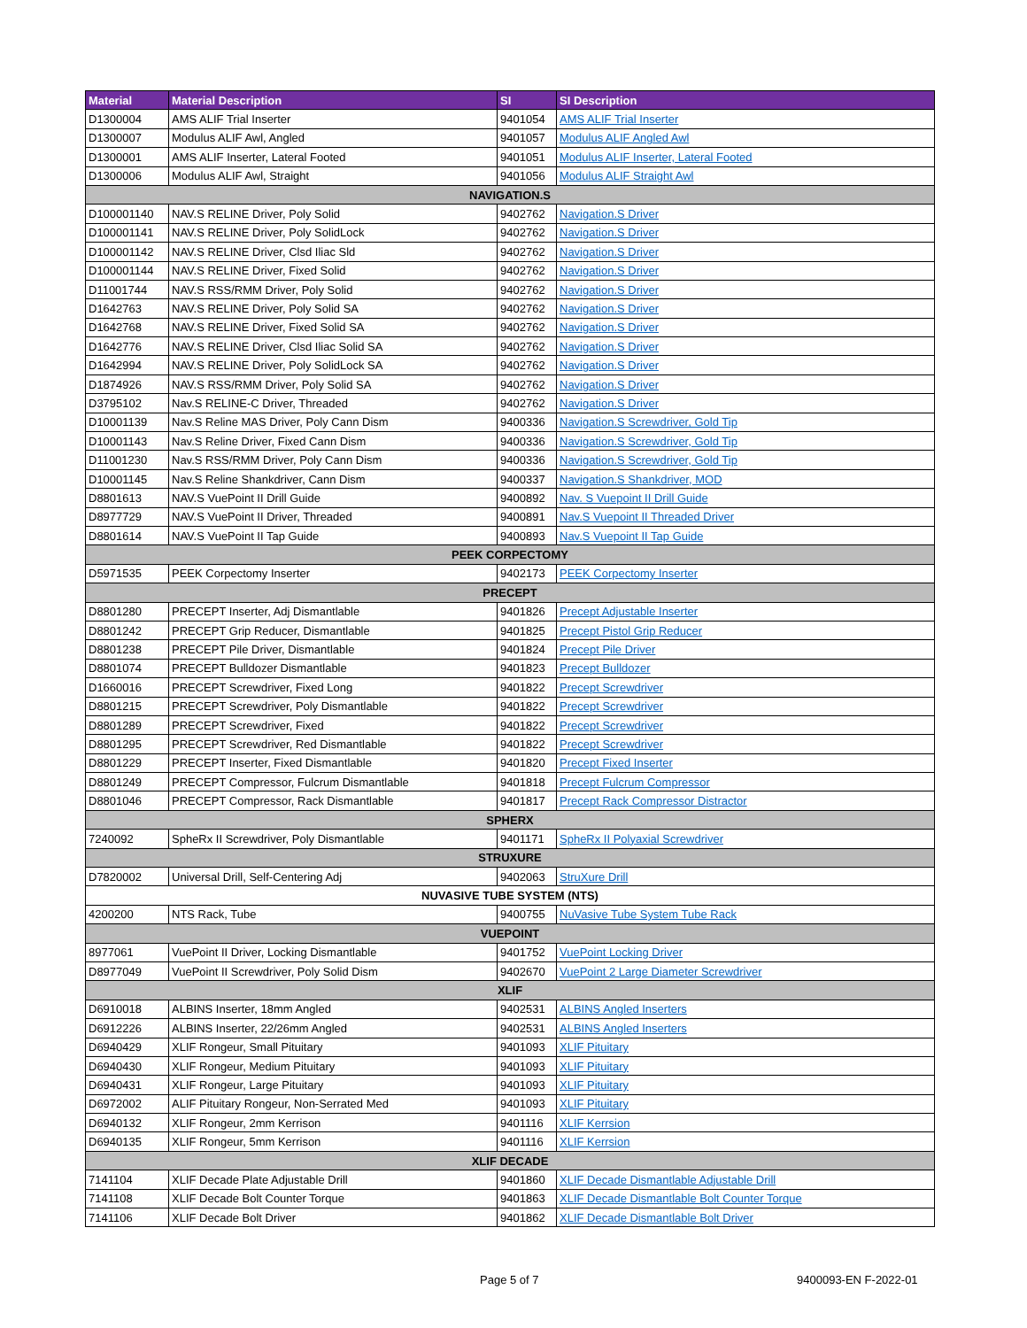| Material | Material Description | SI | SI Description |
| --- | --- | --- | --- |
| D1300004 | AMS ALIF Trial Inserter | 9401054 | AMS ALIF Trial Inserter |
| D1300007 | Modulus ALIF Awl, Angled | 9401057 | Modulus ALIF Angled Awl |
| D1300001 | AMS ALIF Inserter, Lateral Footed | 9401051 | Modulus ALIF Inserter, Lateral Footed |
| D1300006 | Modulus ALIF Awl, Straight | 9401056 | Modulus ALIF Straight Awl |
| NAVIGATION.S | | | |
| D100001140 | NAV.S RELINE Driver, Poly Solid | 9402762 | Navigation.S Driver |
| D100001141 | NAV.S RELINE Driver, Poly SolidLock | 9402762 | Navigation.S Driver |
| D100001142 | NAV.S RELINE Driver, Clsd Iliac Sld | 9402762 | Navigation.S Driver |
| D100001144 | NAV.S RELINE Driver, Fixed Solid | 9402762 | Navigation.S Driver |
| D11001744 | NAV.S RSS/RMM Driver, Poly Solid | 9402762 | Navigation.S Driver |
| D1642763 | NAV.S RELINE Driver, Poly Solid SA | 9402762 | Navigation.S Driver |
| D1642768 | NAV.S RELINE Driver, Fixed Solid SA | 9402762 | Navigation.S Driver |
| D1642776 | NAV.S RELINE Driver, Clsd Iliac Solid SA | 9402762 | Navigation.S Driver |
| D1642994 | NAV.S RELINE Driver, Poly SolidLock SA | 9402762 | Navigation.S Driver |
| D1874926 | NAV.S RSS/RMM Driver, Poly Solid SA | 9402762 | Navigation.S Driver |
| D3795102 | Nav.S RELINE-C Driver, Threaded | 9402762 | Navigation.S Driver |
| D10001139 | Nav.S Reline MAS Driver, Poly Cann Dism | 9400336 | Navigation.S Screwdriver, Gold Tip |
| D10001143 | Nav.S Reline Driver, Fixed Cann Dism | 9400336 | Navigation.S Screwdriver, Gold Tip |
| D11001230 | Nav.S RSS/RMM Driver, Poly Cann Dism | 9400336 | Navigation.S Screwdriver, Gold Tip |
| D10001145 | Nav.S Reline Shankdriver, Cann Dism | 9400337 | Navigation.S Shankdriver, MOD |
| D8801613 | NAV.S VuePoint II Drill Guide | 9400892 | Nav. S Vuepoint II Drill Guide |
| D8977729 | NAV.S VuePoint II Driver, Threaded | 9400891 | Nav.S Vuepoint II Threaded Driver |
| D8801614 | NAV.S VuePoint II Tap Guide | 9400893 | Nav.S Vuepoint II Tap Guide |
| PEEK CORPECTOMY | | | |
| D5971535 | PEEK Corpectomy Inserter | 9402173 | PEEK Corpectomy Inserter |
| PRECEPT | | | |
| D8801280 | PRECEPT Inserter, Adj Dismantlable | 9401826 | Precept Adjustable Inserter |
| D8801242 | PRECEPT Grip Reducer, Dismantlable | 9401825 | Precept Pistol Grip Reducer |
| D8801238 | PRECEPT Pile Driver, Dismantlable | 9401824 | Precept Pile Driver |
| D8801074 | PRECEPT Bulldozer Dismantlable | 9401823 | Precept Bulldozer |
| D1660016 | PRECEPT Screwdriver, Fixed Long | 9401822 | Precept Screwdriver |
| D8801215 | PRECEPT Screwdriver, Poly Dismantlable | 9401822 | Precept Screwdriver |
| D8801289 | PRECEPT Screwdriver, Fixed | 9401822 | Precept Screwdriver |
| D8801295 | PRECEPT Screwdriver, Red Dismantlable | 9401822 | Precept Screwdriver |
| D8801229 | PRECEPT Inserter, Fixed Dismantlable | 9401820 | Precept Fixed Inserter |
| D8801249 | PRECEPT Compressor, Fulcrum Dismantlable | 9401818 | Precept Fulcrum Compressor |
| D8801046 | PRECEPT Compressor, Rack Dismantlable | 9401817 | Precept Rack Compressor Distractor |
| SPHERX | | | |
| 7240092 | SpheRx II Screwdriver, Poly Dismantlable | 9401171 | SpheRx II Polyaxial Screwdriver |
| STRUXURE | | | |
| D7820002 | Universal Drill, Self-Centering Adj | 9402063 | StruXure Drill |
| NUVASIVE TUBE SYSTEM (NTS) | | | |
| 4200200 | NTS Rack, Tube | 9400755 | NuVasive Tube System Tube Rack |
| VUEPOINT | | | |
| 8977061 | VuePoint II Driver, Locking Dismantlable | 9401752 | VuePoint Locking Driver |
| D8977049 | VuePoint II Screwdriver, Poly Solid Dism | 9402670 | VuePoint 2 Large Diameter Screwdriver |
| XLIF | | | |
| D6910018 | ALBINS Inserter, 18mm Angled | 9402531 | ALBINS Angled Inserters |
| D6912226 | ALBINS Inserter, 22/26mm Angled | 9402531 | ALBINS Angled Inserters |
| D6940429 | XLIF Rongeur, Small Pituitary | 9401093 | XLIF Pituitary |
| D6940430 | XLIF Rongeur, Medium Pituitary | 9401093 | XLIF Pituitary |
| D6940431 | XLIF Rongeur, Large Pituitary | 9401093 | XLIF Pituitary |
| D6972002 | ALIF Pituitary Rongeur, Non-Serrated Med | 9401093 | XLIF Pituitary |
| D6940132 | XLIF Rongeur, 2mm Kerrison | 9401116 | XLIF Kerrsion |
| D6940135 | XLIF Rongeur, 5mm Kerrison | 9401116 | XLIF Kerrsion |
| XLIF DECADE | | | |
| 7141104 | XLIF Decade Plate Adjustable Drill | 9401860 | XLIF Decade Dismantlable Adjustable Drill |
| 7141108 | XLIF Decade Bolt Counter Torque | 9401863 | XLIF Decade Dismantlable Bolt Counter Torque |
| 7141106 | XLIF Decade Bolt Driver | 9401862 | XLIF Decade Dismantlable Bolt Driver |
Page 5 of 7 9400093-EN F-2022-01